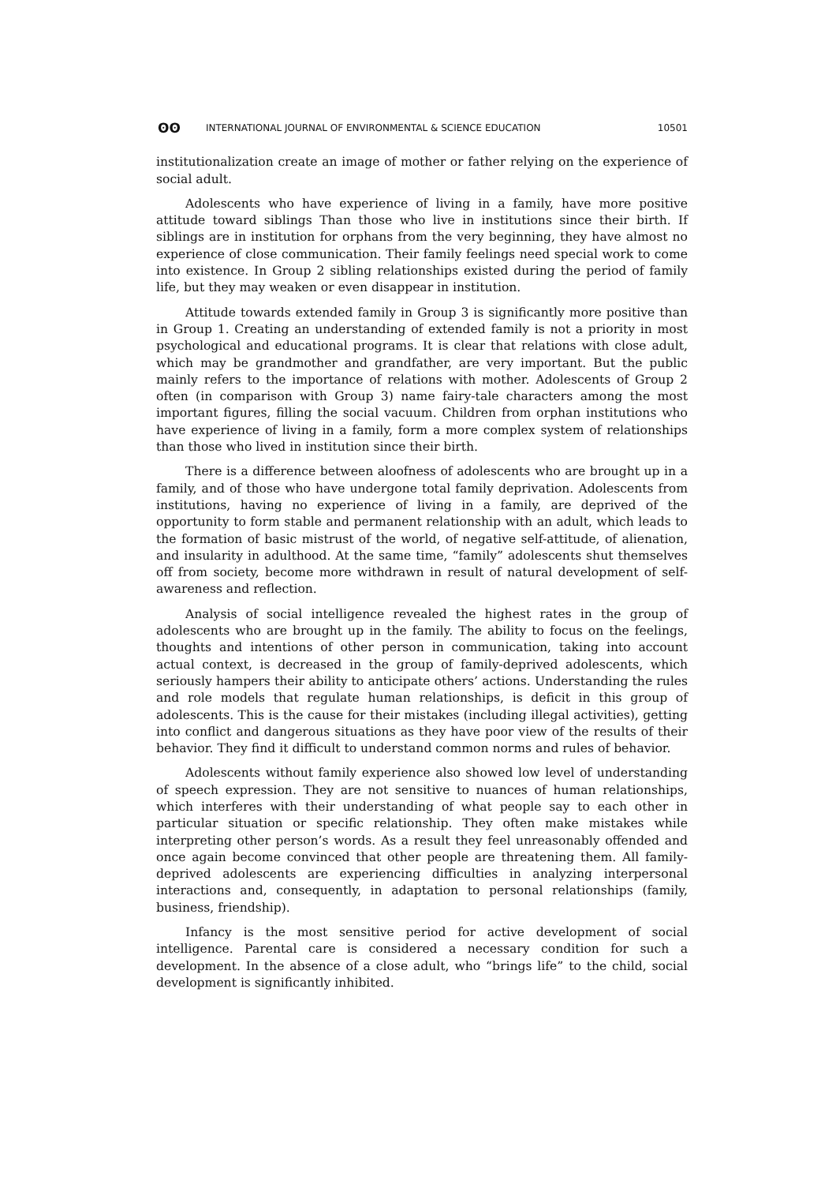ʘʘ INTERNATIONAL JOURNAL OF ENVIRONMENTAL & SCIENCE EDUCATION 10501
institutionalization create an image of mother or father relying on the experience of social adult.
Adolescents who have experience of living in a family, have more positive attitude toward siblings Than those who live in institutions since their birth. If siblings are in institution for orphans from the very beginning, they have almost no experience of close communication. Their family feelings need special work to come into existence. In Group 2 sibling relationships existed during the period of family life, but they may weaken or even disappear in institution.
Attitude towards extended family in Group 3 is significantly more positive than in Group 1. Creating an understanding of extended family is not a priority in most psychological and educational programs. It is clear that relations with close adult, which may be grandmother and grandfather, are very important. But the public mainly refers to the importance of relations with mother. Adolescents of Group 2 often (in comparison with Group 3) name fairy-tale characters among the most important figures, filling the social vacuum. Children from orphan institutions who have experience of living in a family, form a more complex system of relationships than those who lived in institution since their birth.
There is a difference between aloofness of adolescents who are brought up in a family, and of those who have undergone total family deprivation. Adolescents from institutions, having no experience of living in a family, are deprived of the opportunity to form stable and permanent relationship with an adult, which leads to the formation of basic mistrust of the world, of negative self-attitude, of alienation, and insularity in adulthood. At the same time, “family” adolescents shut themselves off from society, become more withdrawn in result of natural development of self-awareness and reflection.
Analysis of social intelligence revealed the highest rates in the group of adolescents who are brought up in the family. The ability to focus on the feelings, thoughts and intentions of other person in communication, taking into account actual context, is decreased in the group of family-deprived adolescents, which seriously hampers their ability to anticipate others’ actions. Understanding the rules and role models that regulate human relationships, is deficit in this group of adolescents. This is the cause for their mistakes (including illegal activities), getting into conflict and dangerous situations as they have poor view of the results of their behavior. They find it difficult to understand common norms and rules of behavior.
Adolescents without family experience also showed low level of understanding of speech expression. They are not sensitive to nuances of human relationships, which interferes with their understanding of what people say to each other in particular situation or specific relationship. They often make mistakes while interpreting other person’s words. As a result they feel unreasonably offended and once again become convinced that other people are threatening them. All family-deprived adolescents are experiencing difficulties in analyzing interpersonal interactions and, consequently, in adaptation to personal relationships (family, business, friendship).
Infancy is the most sensitive period for active development of social intelligence. Parental care is considered a necessary condition for such a development. In the absence of a close adult, who “brings life” to the child, social development is significantly inhibited.